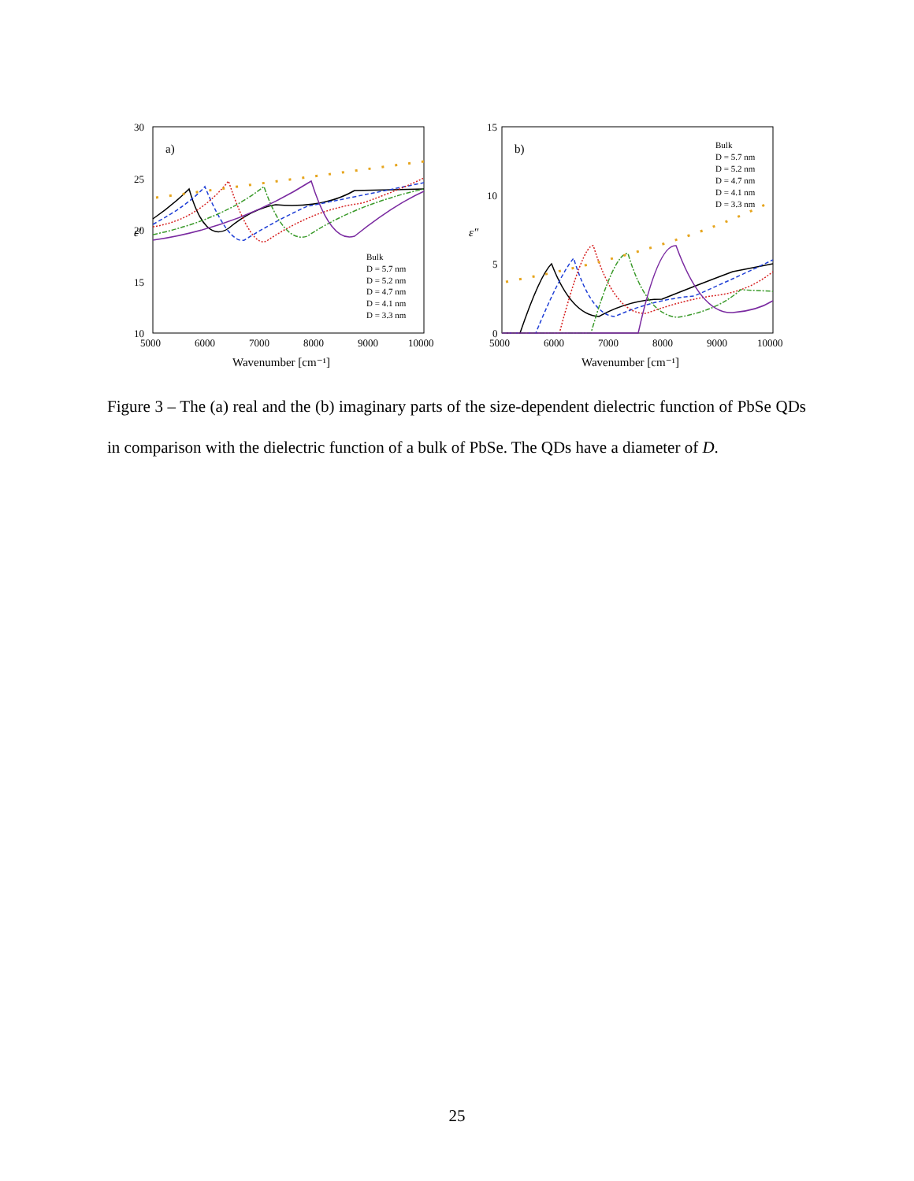30
25
20
15
10
5000
6000
7000
8000
9000
10000
Wavenumber [cm⁻¹]
a)
ε′
Bulk
D = 5.7 nm
D = 5.2 nm
D = 4.7 nm
D = 4.1 nm
D = 3.3 nm
15
10
5
0
5000
6000
7000
8000
9000
10000
Wavenumber [cm⁻¹]
b)
ε″
Bulk
D = 5.7 nm
D = 5.2 nm
D = 4.7 nm
D = 4.1 nm
D = 3.3 nm
Figure 3 – The (a) real and the (b) imaginary parts of the size-dependent dielectric function of PbSe QDs in comparison with the dielectric function of a bulk of PbSe. The QDs have a diameter of D.
25